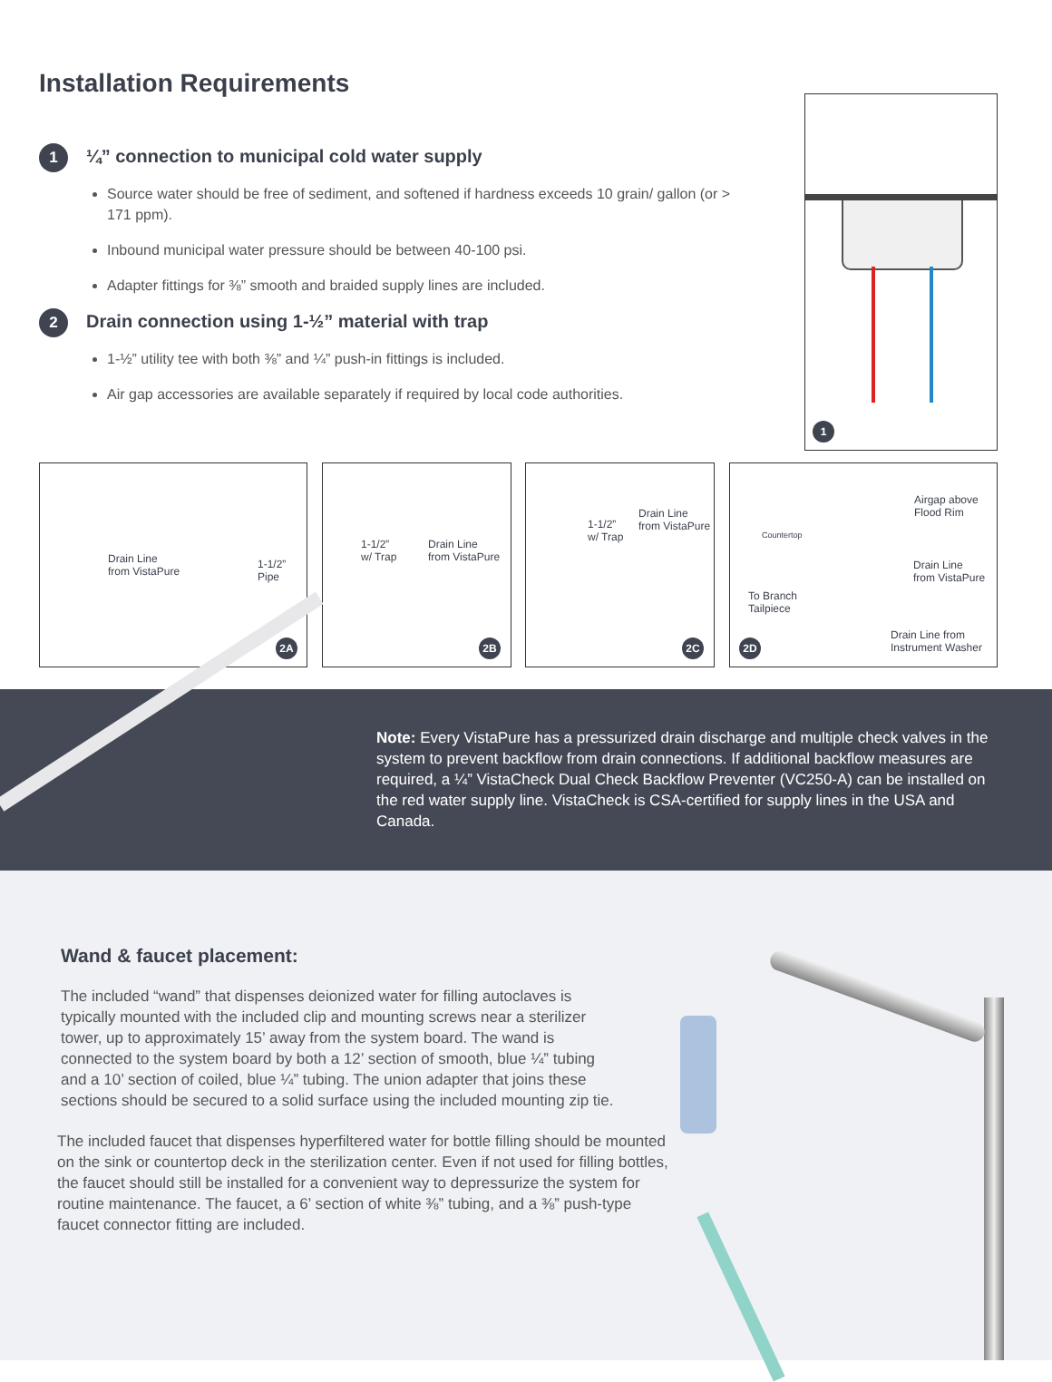Installation Requirements
1 ¼” connection to municipal cold water supply
Source water should be free of sediment, and softened if hardness exceeds 10 grain/ gallon (or > 171 ppm).
Inbound municipal water pressure should be between 40-100 psi.
Adapter fittings for ⅜” smooth and braided supply lines are included.
2 Drain connection using 1-½” material with trap
1-½” utility tee with both ⅜” and ¼” push-in fittings is included.
Air gap accessories are available separately if required by local code authorities.
1
Drain Line
from VistaPure
1-1/2”
Pipe
2A
1-1/2”
w/ Trap
Drain Line
from VistaPure
2B
1-1/2”
w/ Trap
Drain Line
from VistaPure
2C
Airgap above
Flood Rim
Countertop
Drain Line
from VistaPure
To Branch
Tailpiece
Drain Line from
Instrument Washer
2D
Note: Every VistaPure has a pressurized drain discharge and multiple check valves in the system to prevent backflow from drain connections. If additional backflow measures are required, a ¼” VistaCheck Dual Check Backflow Preventer (VC250-A) can be installed on the red water supply line. VistaCheck is CSA-certified for supply lines in the USA and Canada.
Wand & faucet placement:
The included “wand” that dispenses deionized water for filling autoclaves is typically mounted with the included clip and mounting screws near a sterilizer tower, up to approximately 15’ away from the system board. The wand is connected to the system board by both a 12’ section of smooth, blue ¼” tubing and a 10’ section of coiled, blue ¼” tubing. The union adapter that joins these sections should be secured to a solid surface using the included mounting zip tie.
The included faucet that dispenses hyperfiltered water for bottle filling should be mounted on the sink or countertop deck in the sterilization center. Even if not used for filling bottles, the faucet should still be installed for a convenient way to depressurize the system for routine maintenance. The faucet, a 6’ section of white ⅜” tubing, and a ⅜” push-type faucet connector fitting are included.